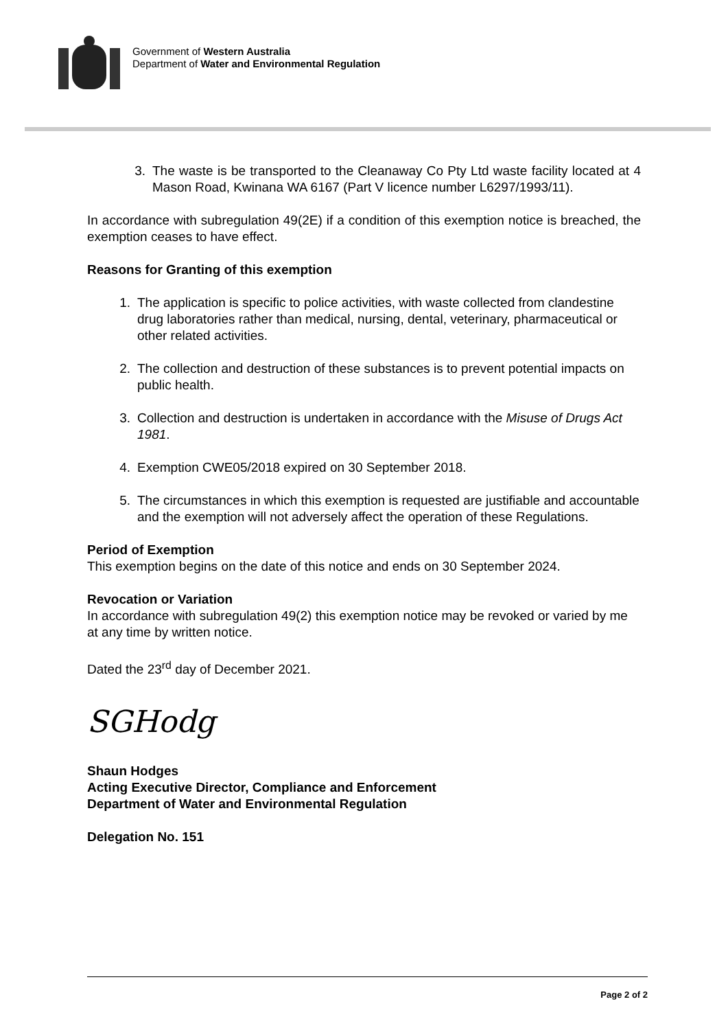Government of Western Australia
Department of Water and Environmental Regulation
3. The waste is be transported to the Cleanaway Co Pty Ltd waste facility located at 4 Mason Road, Kwinana WA 6167 (Part V licence number L6297/1993/11).
In accordance with subregulation 49(2E) if a condition of this exemption notice is breached, the exemption ceases to have effect.
Reasons for Granting of this exemption
1. The application is specific to police activities, with waste collected from clandestine drug laboratories rather than medical, nursing, dental, veterinary, pharmaceutical or other related activities.
2. The collection and destruction of these substances is to prevent potential impacts on public health.
3. Collection and destruction is undertaken in accordance with the Misuse of Drugs Act 1981.
4. Exemption CWE05/2018 expired on 30 September 2018.
5. The circumstances in which this exemption is requested are justifiable and accountable and the exemption will not adversely affect the operation of these Regulations.
Period of Exemption
This exemption begins on the date of this notice and ends on 30 September 2024.
Revocation or Variation
In accordance with subregulation 49(2) this exemption notice may be revoked or varied by me at any time by written notice.
Dated the 23<sup>rd</sup> day of December 2021.
SGHodg
Shaun Hodges
Acting Executive Director, Compliance and Enforcement
Department of Water and Environmental Regulation
Delegation No. 151
Page 2 of 2